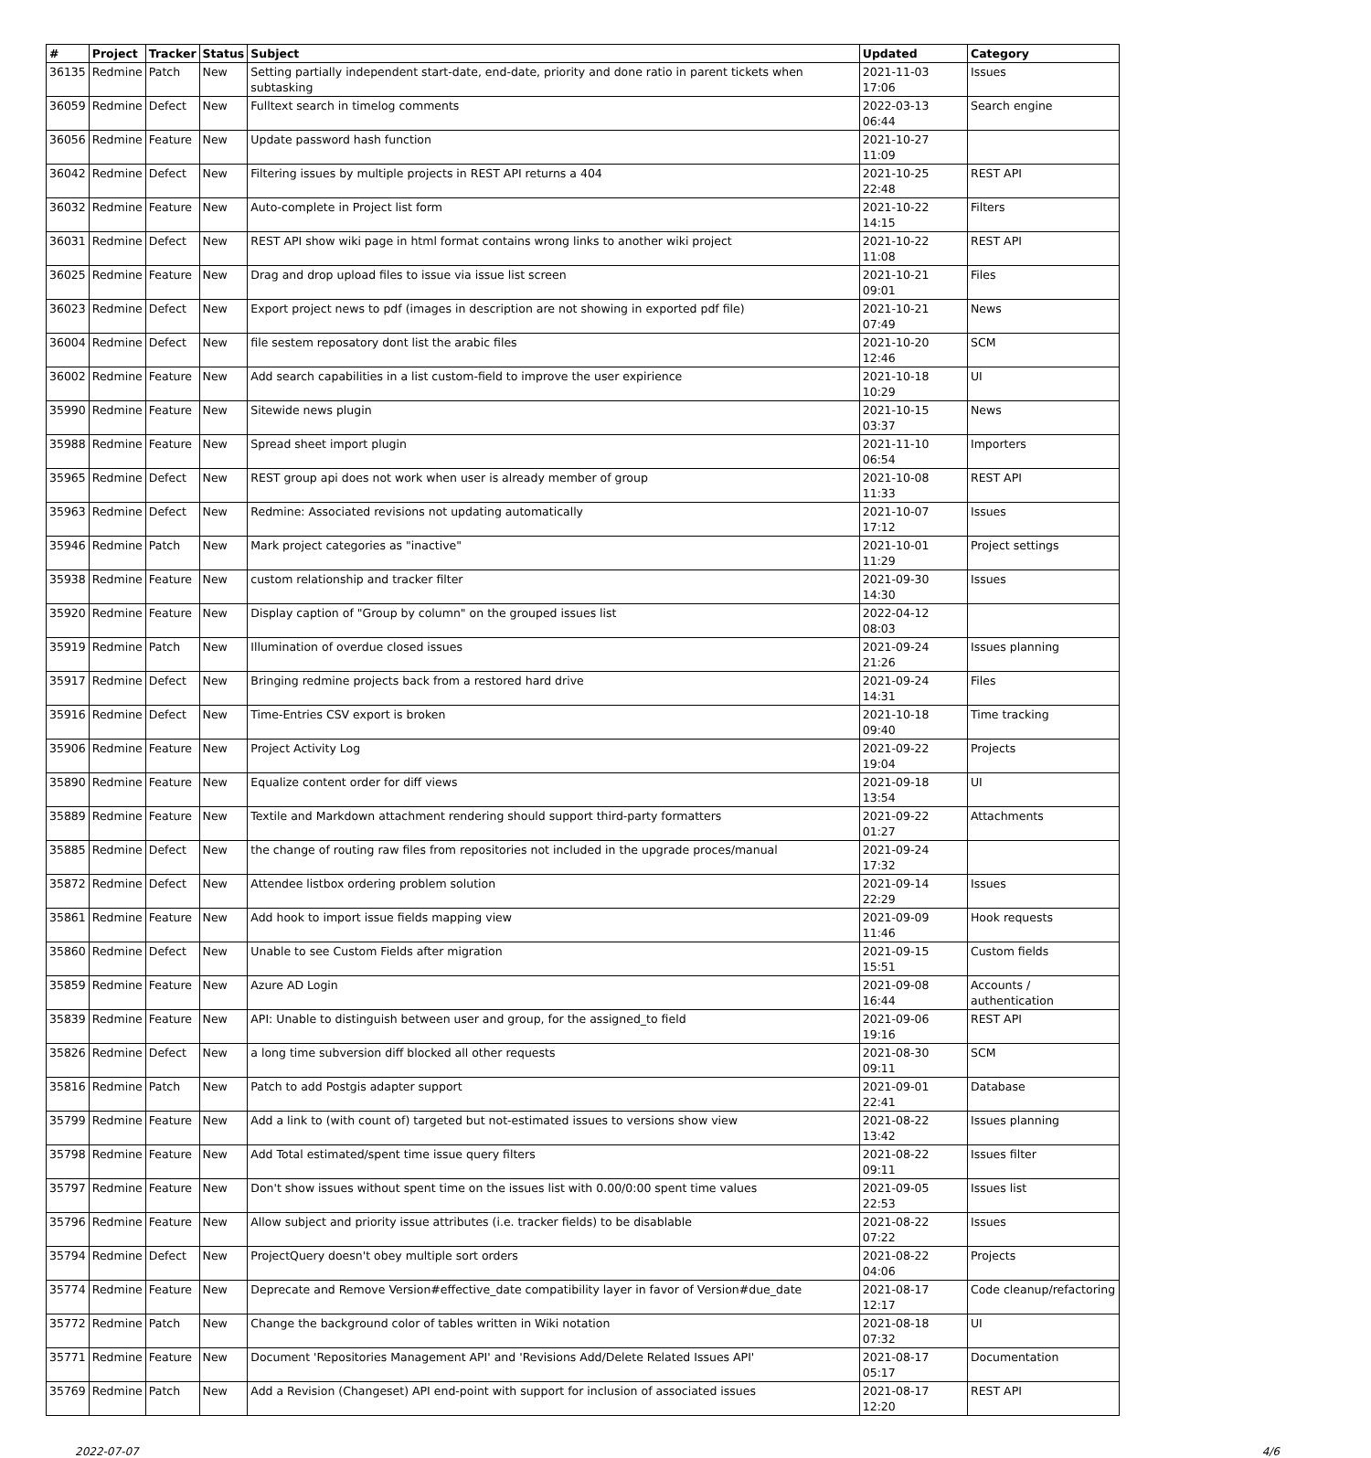| # | Project | Tracker | Status | Subject | Updated | Category |
| --- | --- | --- | --- | --- | --- | --- |
| 36135 | Redmine | Patch | New | Setting partially independent start-date, end-date, priority and done ratio in parent tickets when subtasking | 2021-11-03 17:06 | Issues |
| 36059 | Redmine | Defect | New | Fulltext search in timelog comments | 2022-03-13 06:44 | Search engine |
| 36056 | Redmine | Feature | New | Update password hash function | 2021-10-27 11:09 | |
| 36042 | Redmine | Defect | New | Filtering issues by multiple projects in REST API returns a 404 | 2021-10-25 22:48 | REST API |
| 36032 | Redmine | Feature | New | Auto-complete in Project list form | 2021-10-22 14:15 | Filters |
| 36031 | Redmine | Defect | New | REST API show wiki page in html format contains wrong links to another wiki project | 2021-10-22 11:08 | REST API |
| 36025 | Redmine | Feature | New | Drag and drop upload files to issue via issue list screen | 2021-10-21 09:01 | Files |
| 36023 | Redmine | Defect | New | Export project news to pdf (images in description are not showing in exported pdf file) | 2021-10-21 07:49 | News |
| 36004 | Redmine | Defect | New | file sestem reposatory dont list the arabic files | 2021-10-20 12:46 | SCM |
| 36002 | Redmine | Feature | New | Add search capabilities in a list custom-field to improve the user expirience | 2021-10-18 10:29 | UI |
| 35990 | Redmine | Feature | New | Sitewide news plugin | 2021-10-15 03:37 | News |
| 35988 | Redmine | Feature | New | Spread sheet import plugin | 2021-11-10 06:54 | Importers |
| 35965 | Redmine | Defect | New | REST group api does not work when user is already member of group | 2021-10-08 11:33 | REST API |
| 35963 | Redmine | Defect | New | Redmine: Associated revisions not updating automatically | 2021-10-07 17:12 | Issues |
| 35946 | Redmine | Patch | New | Mark project categories as "inactive" | 2021-10-01 11:29 | Project settings |
| 35938 | Redmine | Feature | New | custom relationship and tracker filter | 2021-09-30 14:30 | Issues |
| 35920 | Redmine | Feature | New | Display caption of "Group by column" on the grouped issues list | 2022-04-12 08:03 | |
| 35919 | Redmine | Patch | New | Illumination of overdue closed issues | 2021-09-24 21:26 | Issues planning |
| 35917 | Redmine | Defect | New | Bringing redmine projects back from a restored hard drive | 2021-09-24 14:31 | Files |
| 35916 | Redmine | Defect | New | Time-Entries CSV export is broken | 2021-10-18 09:40 | Time tracking |
| 35906 | Redmine | Feature | New | Project Activity Log | 2021-09-22 19:04 | Projects |
| 35890 | Redmine | Feature | New | Equalize content order for diff views | 2021-09-18 13:54 | UI |
| 35889 | Redmine | Feature | New | Textile and Markdown attachment rendering should support third-party formatters | 2021-09-22 01:27 | Attachments |
| 35885 | Redmine | Defect | New | the change of routing raw files from repositories not included in the upgrade proces/manual | 2021-09-24 17:32 | |
| 35872 | Redmine | Defect | New | Attendee listbox ordering problem solution | 2021-09-14 22:29 | Issues |
| 35861 | Redmine | Feature | New | Add hook to import issue fields mapping view | 2021-09-09 11:46 | Hook requests |
| 35860 | Redmine | Defect | New | Unable to see Custom Fields after migration | 2021-09-15 15:51 | Custom fields |
| 35859 | Redmine | Feature | New | Azure AD Login | 2021-09-08 16:44 | Accounts / authentication |
| 35839 | Redmine | Feature | New | API: Unable to distinguish between user and group, for the assigned_to field | 2021-09-06 19:16 | REST API |
| 35826 | Redmine | Defect | New | a long time subversion diff blocked all other requests | 2021-08-30 09:11 | SCM |
| 35816 | Redmine | Patch | New | Patch to add Postgis adapter support | 2021-09-01 22:41 | Database |
| 35799 | Redmine | Feature | New | Add a link to (with count of) targeted but not-estimated issues to versions show view | 2021-08-22 13:42 | Issues planning |
| 35798 | Redmine | Feature | New | Add Total estimated/spent time issue query filters | 2021-08-22 09:11 | Issues filter |
| 35797 | Redmine | Feature | New | Don't show issues without spent time on the issues list with 0.00/0:00 spent time values | 2021-09-05 22:53 | Issues list |
| 35796 | Redmine | Feature | New | Allow subject and priority issue attributes (i.e. tracker fields) to be disablable | 2021-08-22 07:22 | Issues |
| 35794 | Redmine | Defect | New | ProjectQuery doesn't obey multiple sort orders | 2021-08-22 04:06 | Projects |
| 35774 | Redmine | Feature | New | Deprecate and Remove Version#effective_date compatibility layer in favor of Version#due_date | 2021-08-17 12:17 | Code cleanup/refactoring |
| 35772 | Redmine | Patch | New | Change the background color of tables written in Wiki notation | 2021-08-18 07:32 | UI |
| 35771 | Redmine | Feature | New | Document 'Repositories Management API' and 'Revisions Add/Delete Related Issues API' | 2021-08-17 05:17 | Documentation |
| 35769 | Redmine | Patch | New | Add a Revision (Changeset) API end-point with support for inclusion of associated issues | 2021-08-17 12:20 | REST API |
2022-07-07 4/6